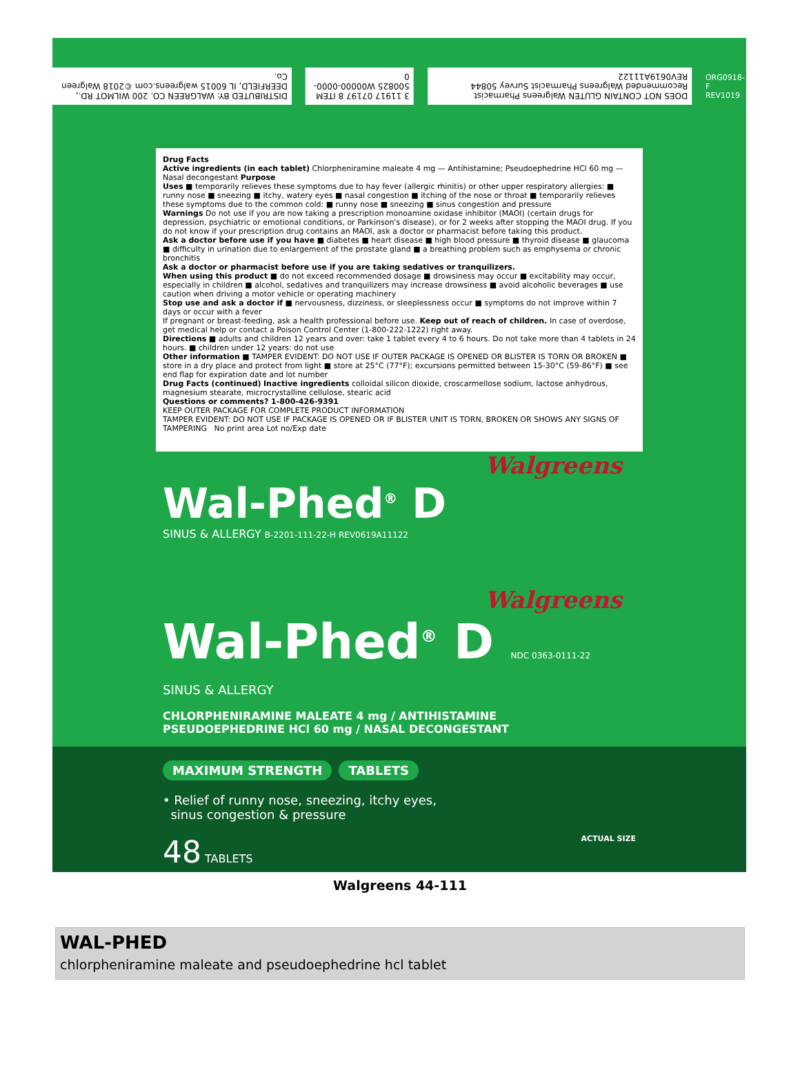DISTRIBUTED BY: WALGREEN CO. 200 WILMOT RD., DEERFIELD, IL 60015 walgreens.com ©2018 Walgreen Co.
3 11917 07197 8 ITEM 500825 W00000-0000-0
DOES NOT CONTAIN GLUTEN Walgreens Pharmacist Recommended Walgreens Pharmacist Survey 50844 REV0619A11122
ORG0918-F REV1019
Drug Facts
Active ingredients (in each tablet) Chlorpheniramine maleate 4 mg — Antihistamine; Pseudoephedrine HCl 60 mg — Nasal decongestant Purpose
Uses ■ temporarily relieves these symptoms due to hay fever (allergic rhinitis) or other upper respiratory allergies: ■ runny nose ■ sneezing ■ itchy, watery eyes ■ nasal congestion ■ itching of the nose or throat ■ temporarily relieves these symptoms due to the common cold: ■ runny nose ■ sneezing ■ sinus congestion and pressure
Warnings Do not use if you are now taking a prescription monoamine oxidase inhibitor (MAOI) (certain drugs for depression, psychiatric or emotional conditions, or Parkinson's disease), or for 2 weeks after stopping the MAOI drug. If you do not know if your prescription drug contains an MAOI, ask a doctor or pharmacist before taking this product.
Ask a doctor before use if you have ■ diabetes ■ heart disease ■ high blood pressure ■ thyroid disease ■ glaucoma ■ difficulty in urination due to enlargement of the prostate gland ■ a breathing problem such as emphysema or chronic bronchitis
Ask a doctor or pharmacist before use if you are taking sedatives or tranquilizers.
When using this product ■ do not exceed recommended dosage ■ drowsiness may occur ■ excitability may occur, especially in children ■ alcohol, sedatives and tranquilizers may increase drowsiness ■ avoid alcoholic beverages ■ use caution when driving a motor vehicle or operating machinery
Stop use and ask a doctor if ■ nervousness, dizziness, or sleeplessness occur ■ symptoms do not improve within 7 days or occur with a fever
If pregnant or breast-feeding, ask a health professional before use. Keep out of reach of children. In case of overdose, get medical help or contact a Poison Control Center (1-800-222-1222) right away.
Directions ■ adults and children 12 years and over: take 1 tablet every 4 to 6 hours. Do not take more than 4 tablets in 24 hours. ■ children under 12 years: do not use
Other information ■ TAMPER EVIDENT: DO NOT USE IF OUTER PACKAGE IS OPENED OR BLISTER IS TORN OR BROKEN ■ store in a dry place and protect from light ■ store at 25°C (77°F); excursions permitted between 15-30°C (59-86°F) ■ see end flap for expiration date and lot number
Drug Facts (continued) Inactive ingredients colloidal silicon dioxide, croscarmellose sodium, lactose anhydrous, magnesium stearate, microcrystalline cellulose, stearic acid
Questions or comments? 1-800-426-9391
KEEP OUTER PACKAGE FOR COMPLETE PRODUCT INFORMATION
TAMPER EVIDENT: DO NOT USE IF PACKAGE IS OPENED OR IF BLISTER UNIT IS TORN, BROKEN OR SHOWS ANY SIGNS OF TAMPERING No print area Lot no/Exp date
Walgreens
Wal-Phed<sup>®</sup> D
SINUS & ALLERGY B-2201-111-22-H REV0619A11122
Walgreens
Wal-Phed<sup>®</sup> D NDC 0363-0111-22
SINUS & ALLERGY
CHLORPHENIRAMINE MALEATE 4 mg / ANTIHISTAMINE
PSEUDOEPHEDRINE HCl 60 mg / NASAL DECONGESTANT
MAXIMUM STRENGTH TABLETS
• Relief of runny nose, sneezing, itchy eyes,
sinus congestion & pressure
48 TABLETS ACTUAL SIZE
Walgreens 44-111
WAL-PHED
chlorpheniramine maleate and pseudoephedrine hcl tablet